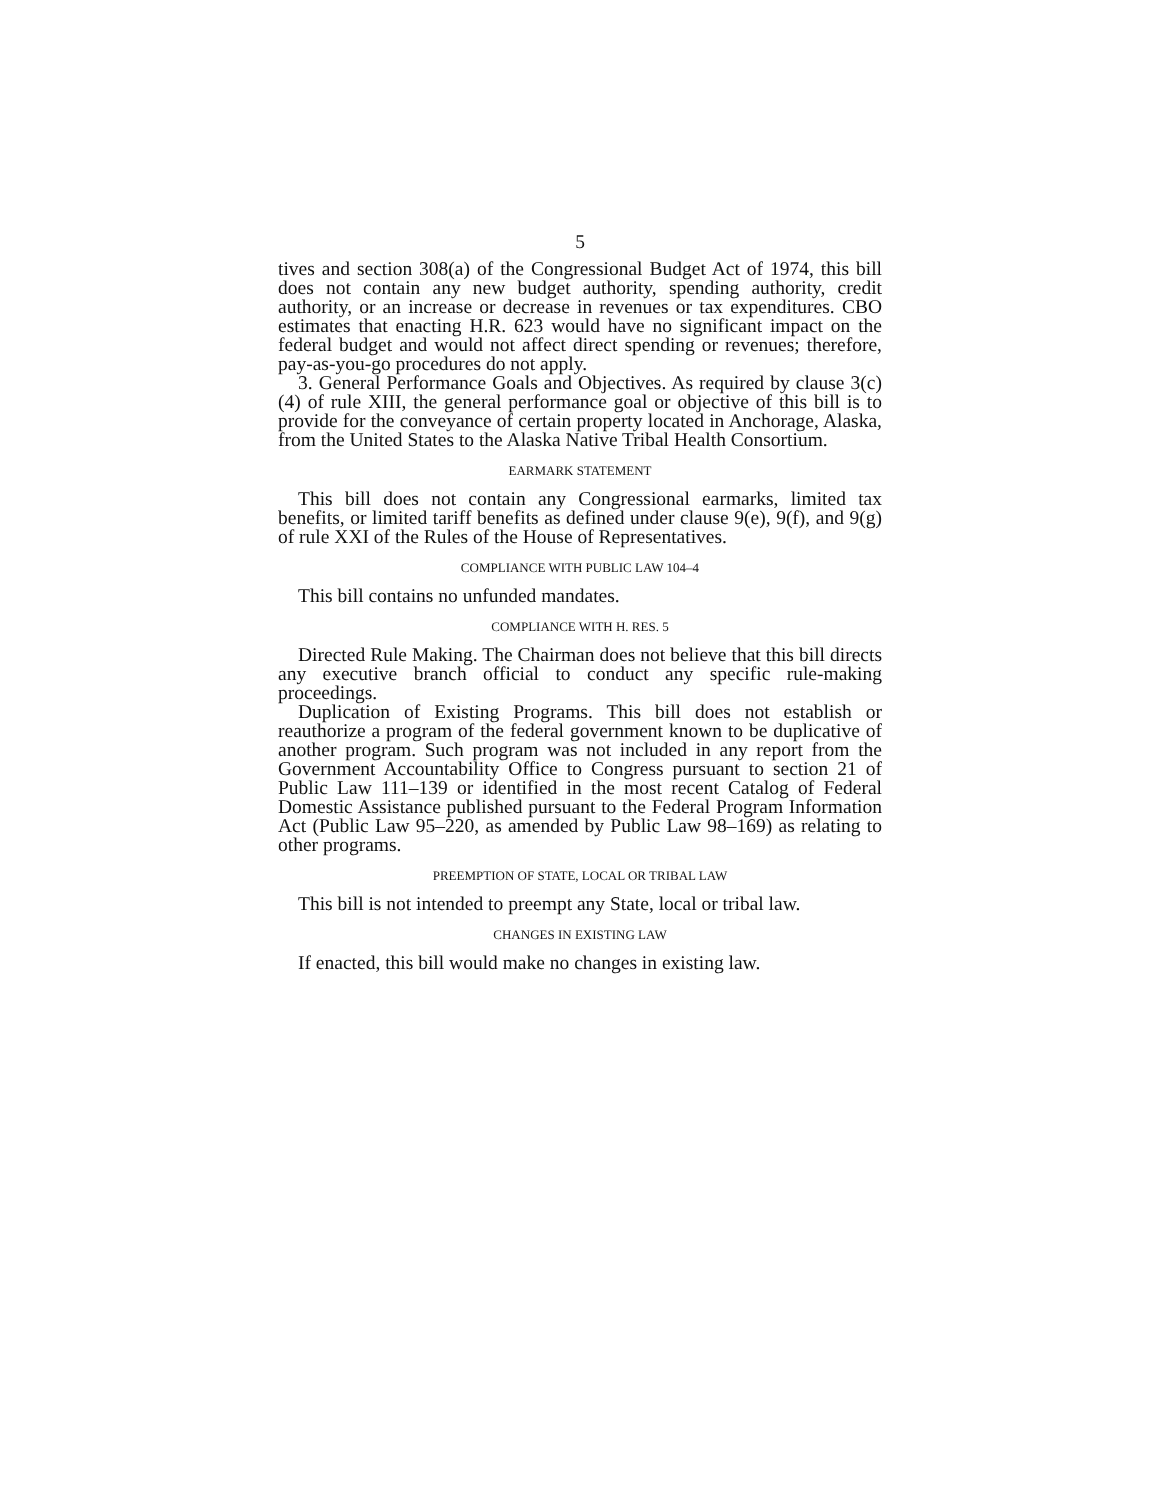5
tives and section 308(a) of the Congressional Budget Act of 1974, this bill does not contain any new budget authority, spending authority, credit authority, or an increase or decrease in revenues or tax expenditures. CBO estimates that enacting H.R. 623 would have no significant impact on the federal budget and would not affect direct spending or revenues; therefore, pay-as-you-go procedures do not apply.
3. General Performance Goals and Objectives. As required by clause 3(c)(4) of rule XIII, the general performance goal or objective of this bill is to provide for the conveyance of certain property located in Anchorage, Alaska, from the United States to the Alaska Native Tribal Health Consortium.
EARMARK STATEMENT
This bill does not contain any Congressional earmarks, limited tax benefits, or limited tariff benefits as defined under clause 9(e), 9(f), and 9(g) of rule XXI of the Rules of the House of Representatives.
COMPLIANCE WITH PUBLIC LAW 104–4
This bill contains no unfunded mandates.
COMPLIANCE WITH H. RES. 5
Directed Rule Making. The Chairman does not believe that this bill directs any executive branch official to conduct any specific rule-making proceedings.
Duplication of Existing Programs. This bill does not establish or reauthorize a program of the federal government known to be duplicative of another program. Such program was not included in any report from the Government Accountability Office to Congress pursuant to section 21 of Public Law 111–139 or identified in the most recent Catalog of Federal Domestic Assistance published pursuant to the Federal Program Information Act (Public Law 95–220, as amended by Public Law 98–169) as relating to other programs.
PREEMPTION OF STATE, LOCAL OR TRIBAL LAW
This bill is not intended to preempt any State, local or tribal law.
CHANGES IN EXISTING LAW
If enacted, this bill would make no changes in existing law.